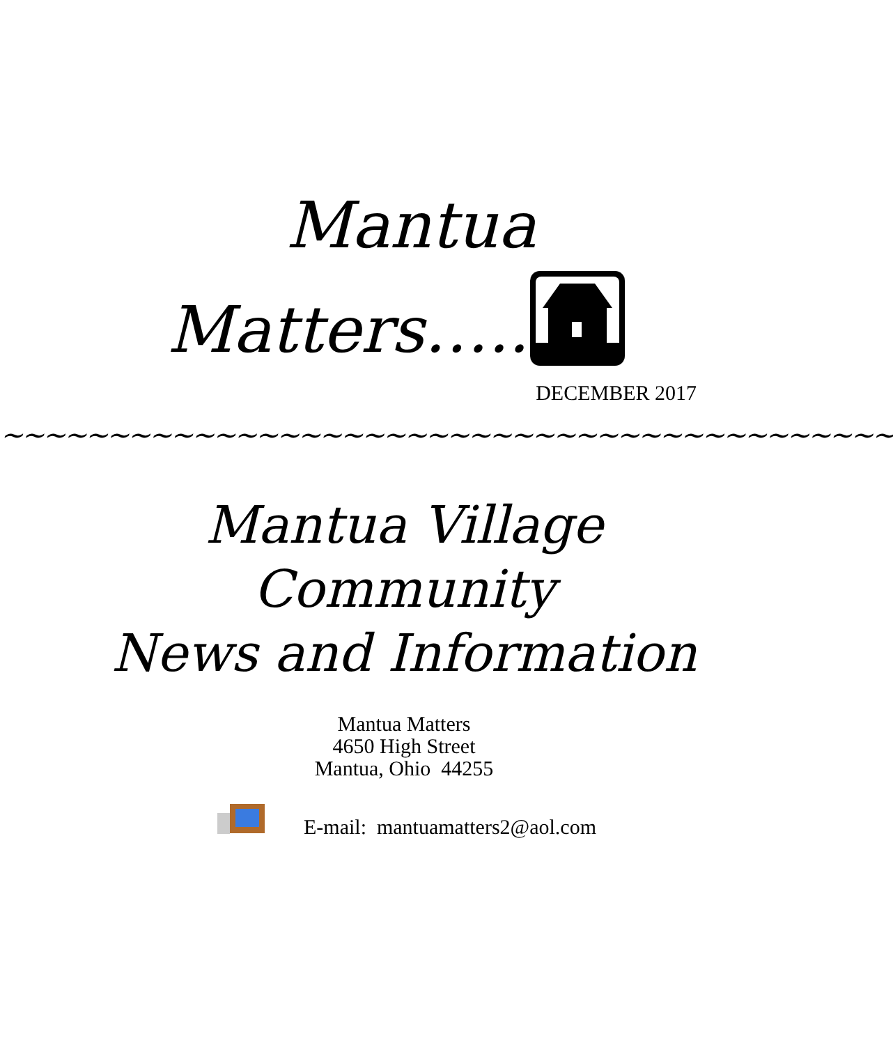Mantua
Matters…..
DECEMBER 2017
~~~~~~~~~~~~~~~~~~~~~~~~~~~~~~~~~~~~~~~~~~
Mantua Village
Community
News and Information
Mantua Matters
4650 High Street
Mantua, Ohio 44255
E-mail: mantuamatters2@aol.com